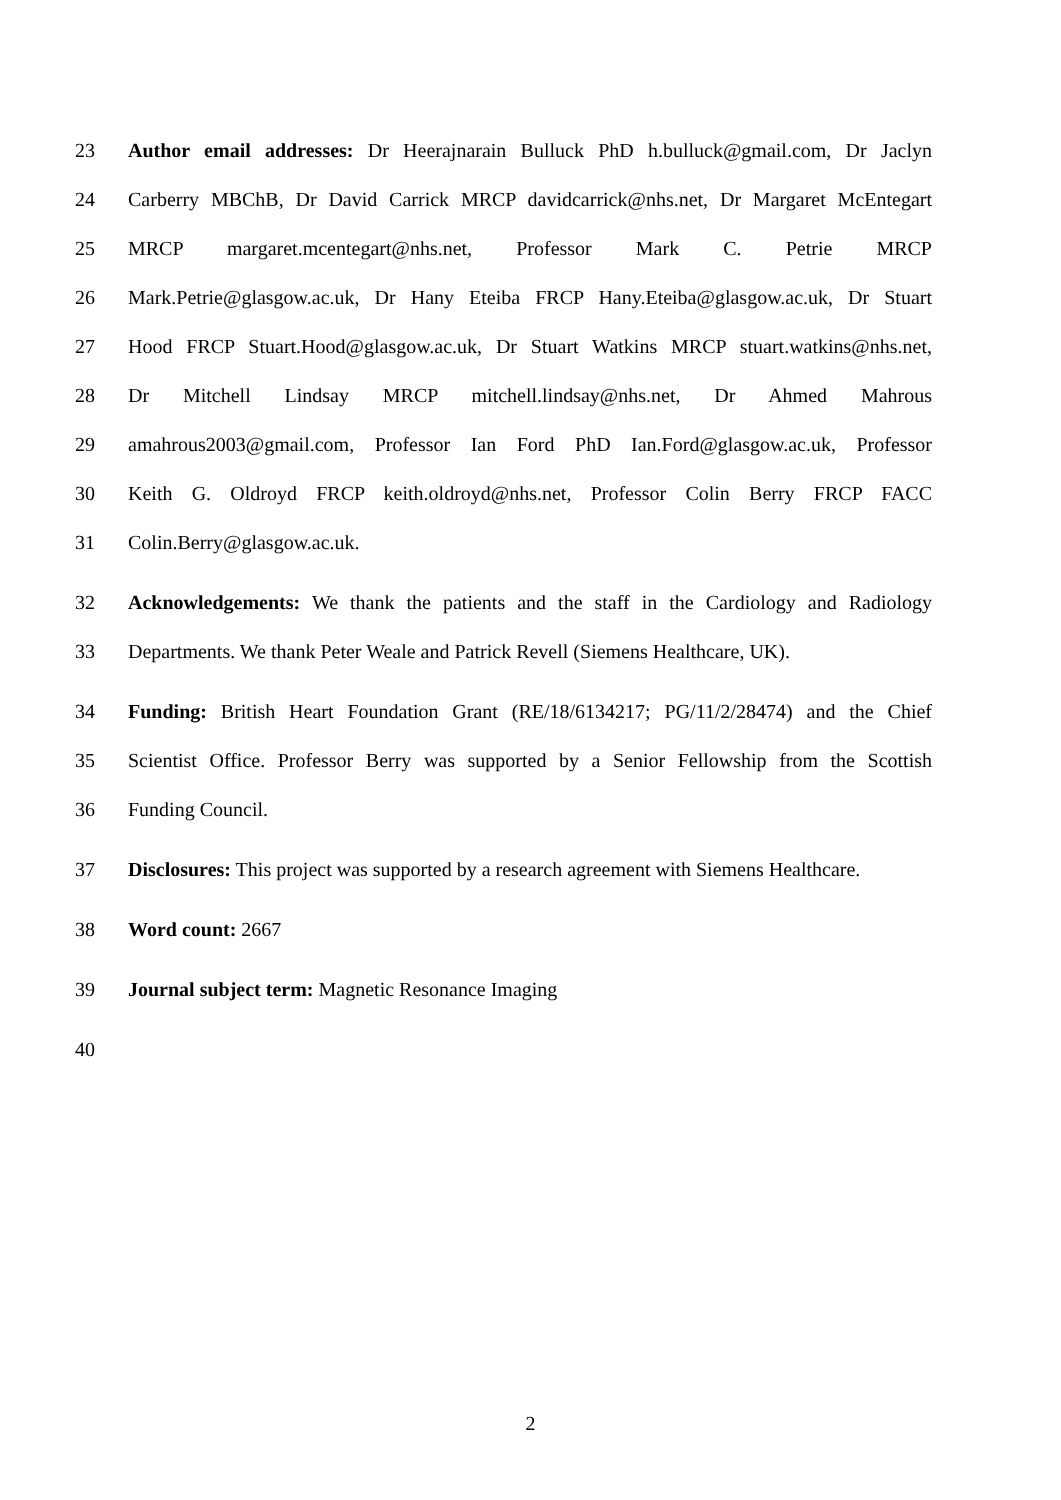23 Author email addresses: Dr Heerajnarain Bulluck PhD h.bulluck@gmail.com, Dr Jaclyn
24 Carberry MBChB, Dr David Carrick MRCP davidcarrick@nhs.net, Dr Margaret McEntegart
25 MRCP margaret.mcentegart@nhs.net, Professor Mark C. Petrie MRCP
26 Mark.Petrie@glasgow.ac.uk, Dr Hany Eteiba FRCP Hany.Eteiba@glasgow.ac.uk, Dr Stuart
27 Hood FRCP Stuart.Hood@glasgow.ac.uk, Dr Stuart Watkins MRCP stuart.watkins@nhs.net,
28 Dr Mitchell Lindsay MRCP mitchell.lindsay@nhs.net, Dr Ahmed Mahrous
29 amahrous2003@gmail.com, Professor Ian Ford PhD Ian.Ford@glasgow.ac.uk, Professor
30 Keith G. Oldroyd FRCP keith.oldroyd@nhs.net, Professor Colin Berry FRCP FACC
31 Colin.Berry@glasgow.ac.uk.
32 Acknowledgements: We thank the patients and the staff in the Cardiology and Radiology
33 Departments. We thank Peter Weale and Patrick Revell (Siemens Healthcare, UK).
34 Funding: British Heart Foundation Grant (RE/18/6134217; PG/11/2/28474) and the Chief
35 Scientist Office. Professor Berry was supported by a Senior Fellowship from the Scottish
36 Funding Council.
37 Disclosures: This project was supported by a research agreement with Siemens Healthcare.
38 Word count: 2667
39 Journal subject term: Magnetic Resonance Imaging
40
2